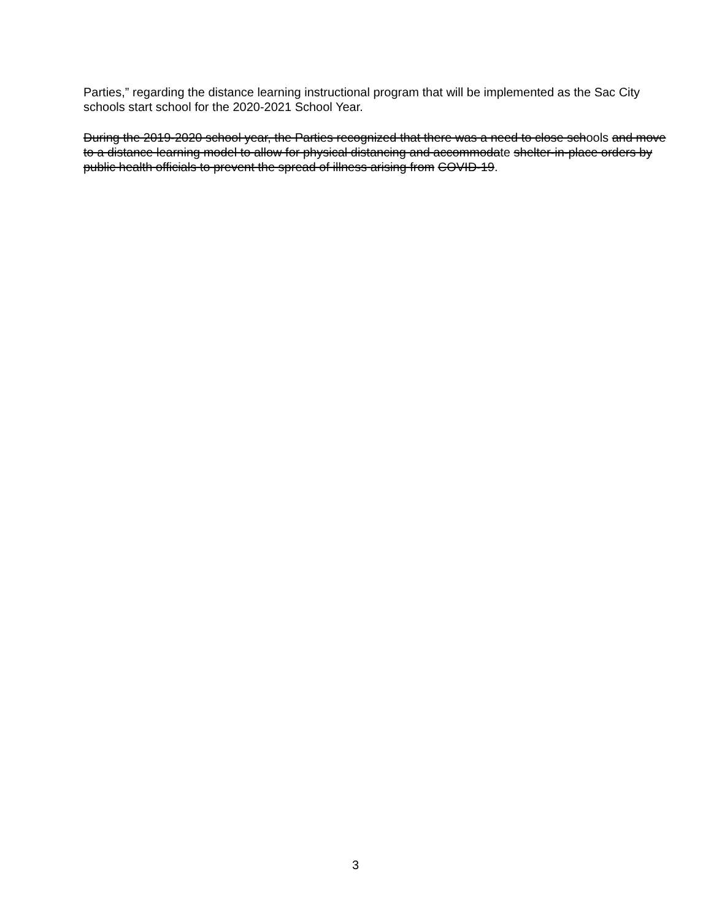Parties,” regarding the distance learning instructional program that will be implemented as the Sac City schools start school for the 2020-2021 School Year.
During the 2019-2020 school year, the Parties recognized that there was a need to close schools and move to a distance learning model to allow for physical distancing and accommodate shelter-in-place orders by public health officials to prevent the spread of illness arising from COVID-19.
3